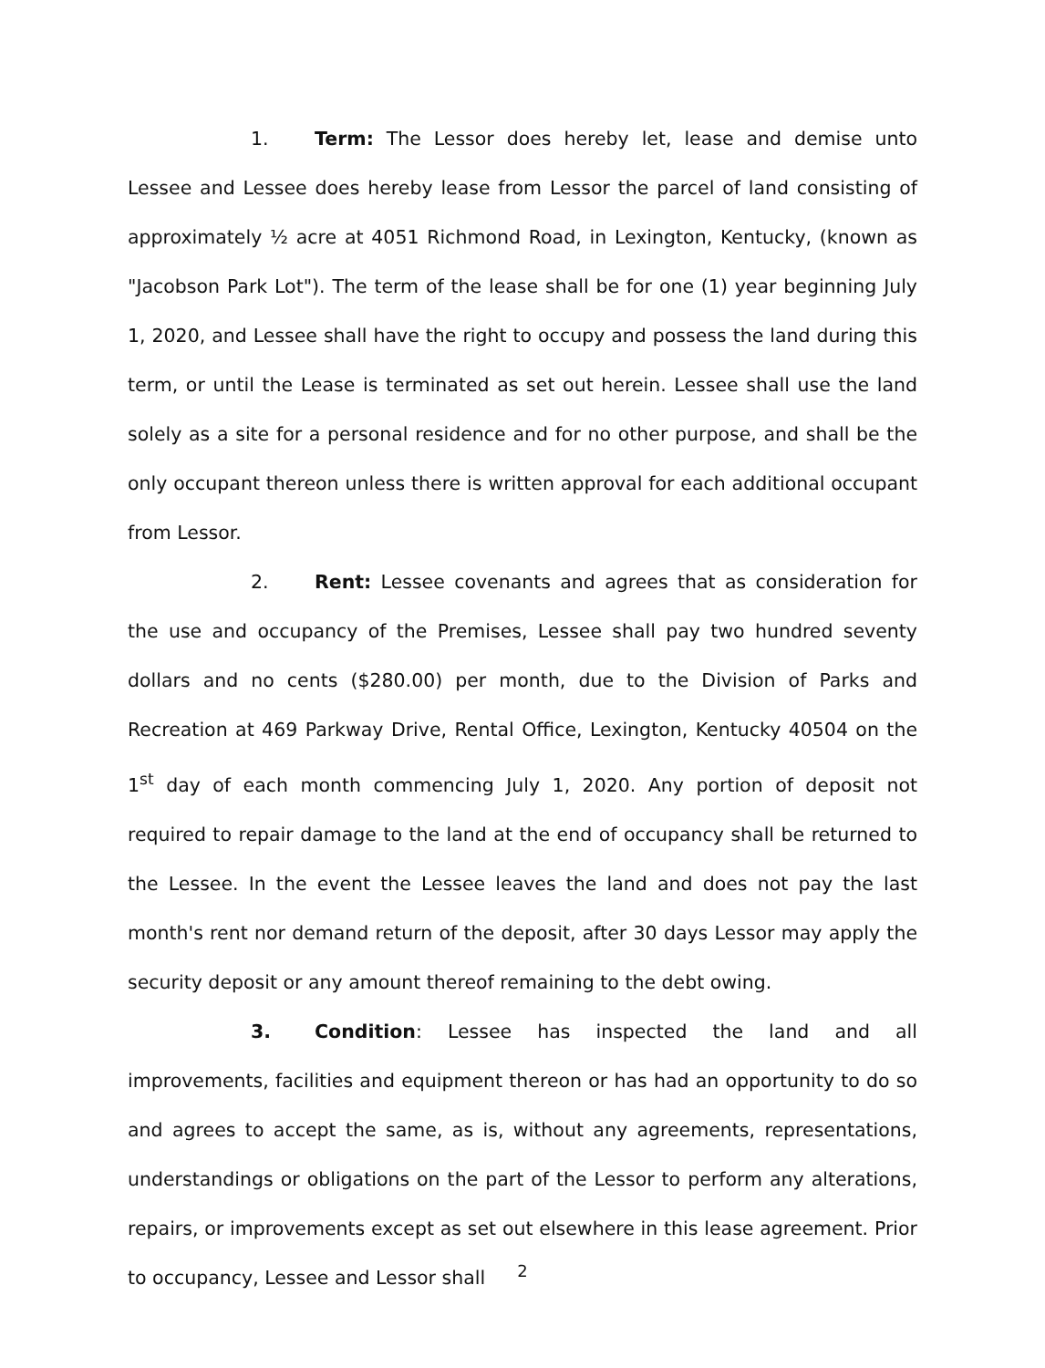1. Term: The Lessor does hereby let, lease and demise unto Lessee and Lessee does hereby lease from Lessor the parcel of land consisting of approximately ½ acre at 4051 Richmond Road, in Lexington, Kentucky, (known as "Jacobson Park Lot"). The term of the lease shall be for one (1) year beginning July 1, 2020, and Lessee shall have the right to occupy and possess the land during this term, or until the Lease is terminated as set out herein. Lessee shall use the land solely as a site for a personal residence and for no other purpose, and shall be the only occupant thereon unless there is written approval for each additional occupant from Lessor.
2. Rent: Lessee covenants and agrees that as consideration for the use and occupancy of the Premises, Lessee shall pay two hundred seventy dollars and no cents ($280.00) per month, due to the Division of Parks and Recreation at 469 Parkway Drive, Rental Office, Lexington, Kentucky 40504 on the 1<sup>st</sup> day of each month commencing July 1, 2020. Any portion of deposit not required to repair damage to the land at the end of occupancy shall be returned to the Lessee. In the event the Lessee leaves the land and does not pay the last month's rent nor demand return of the deposit, after 30 days Lessor may apply the security deposit or any amount thereof remaining to the debt owing.
3. Condition: Lessee has inspected the land and all improvements, facilities and equipment thereon or has had an opportunity to do so and agrees to accept the same, as is, without any agreements, representations, understandings or obligations on the part of the Lessor to perform any alterations, repairs, or improvements except as set out elsewhere in this lease agreement. Prior to occupancy, Lessee and Lessor shall
2